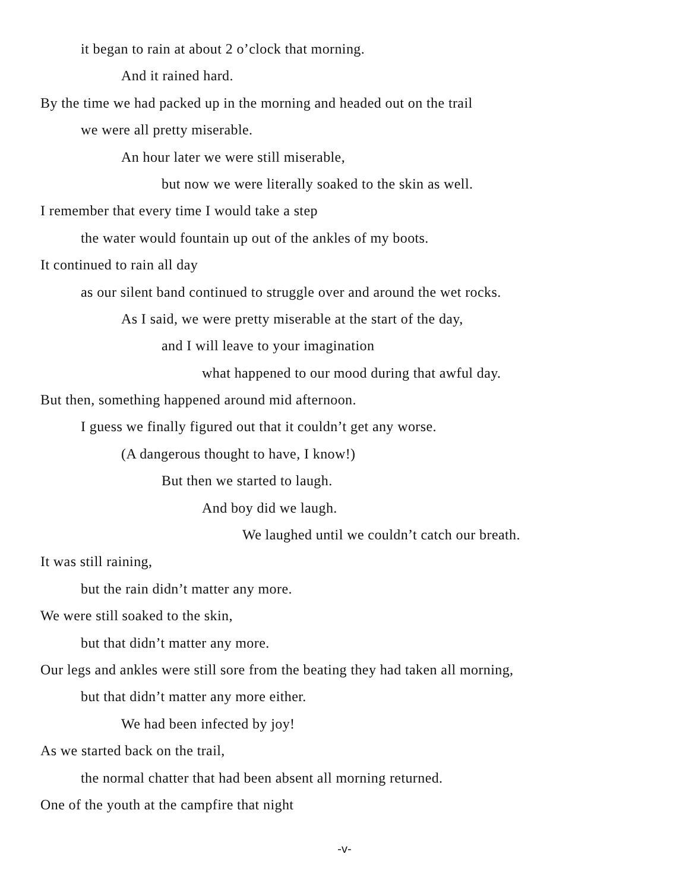it began to rain at about 2 o’clock that morning.
And it rained hard.
By the time we had packed up in the morning and headed out on the trail
we were all pretty miserable.
An hour later we were still miserable,
but now we were literally soaked to the skin as well.
I remember that every time I would take a step
the water would fountain up out of the ankles of my boots.
It continued to rain all day
as our silent band continued to struggle over and around the wet rocks.
As I said, we were pretty miserable at the start of the day,
and I will leave to your imagination
what happened to our mood during that awful day.
But then, something happened around mid afternoon.
I guess we finally figured out that it couldn’t get any worse.
(A dangerous thought to have, I know!)
But then we started to laugh.
And boy did we laugh.
We laughed until we couldn’t catch our breath.
It was still raining,
but the rain didn’t matter any more.
We were still soaked to the skin,
but that didn’t matter any more.
Our legs and ankles were still sore from the beating they had taken all morning,
but that didn’t matter any more either.
We had been infected by joy!
As we started back on the trail,
the normal chatter that had been absent all morning returned.
One of the youth at the campfire that night
-v-